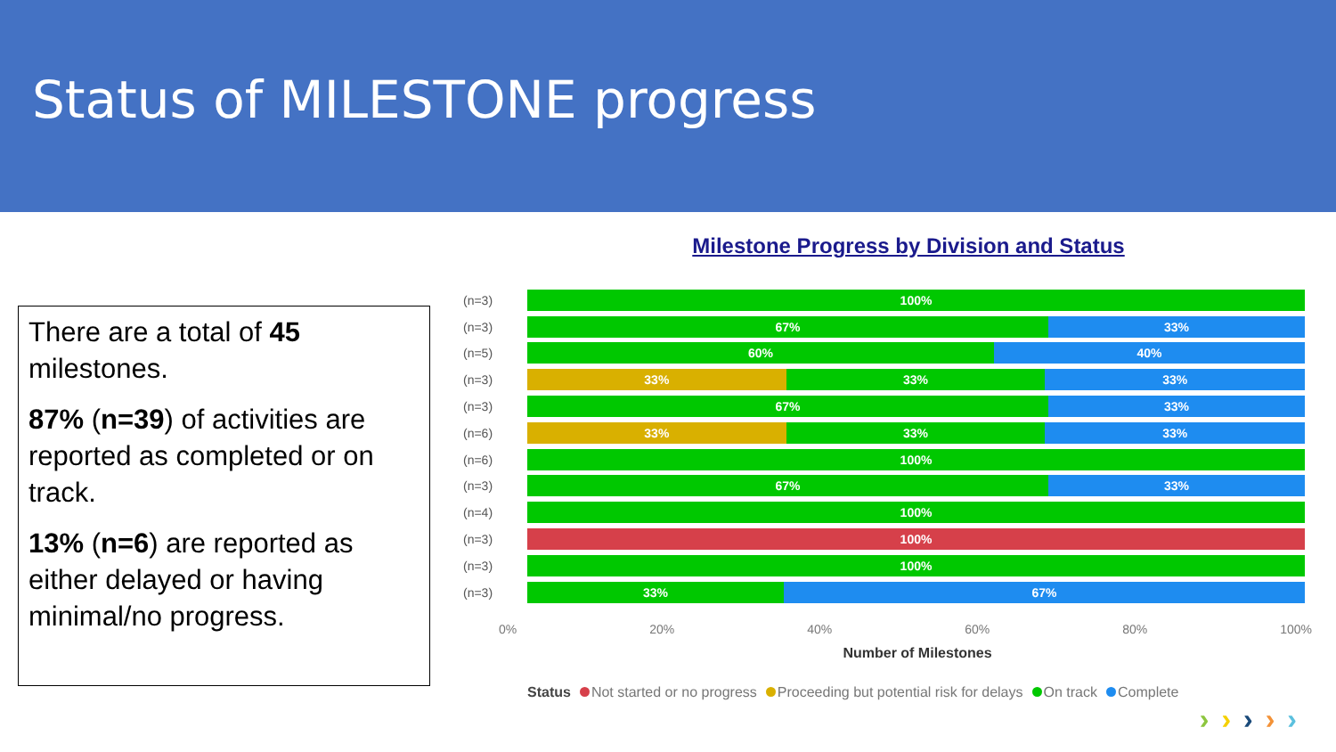Status of MILESTONE progress
There are a total of 45 milestones.
87% (n=39) of activities are reported as completed or on track.
13% (n=6) are reported as either delayed or having minimal/no progress.
Milestone Progress by Division and Status
(n=3)
100%
(n=3)
67% 33%
(n=5)
60% 40%
(n=3)
33% 33% 33%
(n=3)
67% 33%
(n=6)
33% 33% 33%
(n=6)
100%
(n=3)
67% 33%
(n=4)
100%
(n=3)
100%
(n=3)
100%
(n=3)
33% 67%
0% 20% 40% 60% 80% 100%
Number of Milestones
Status Not started or no progress Proceeding but potential risk for delays On track Complete
›››››